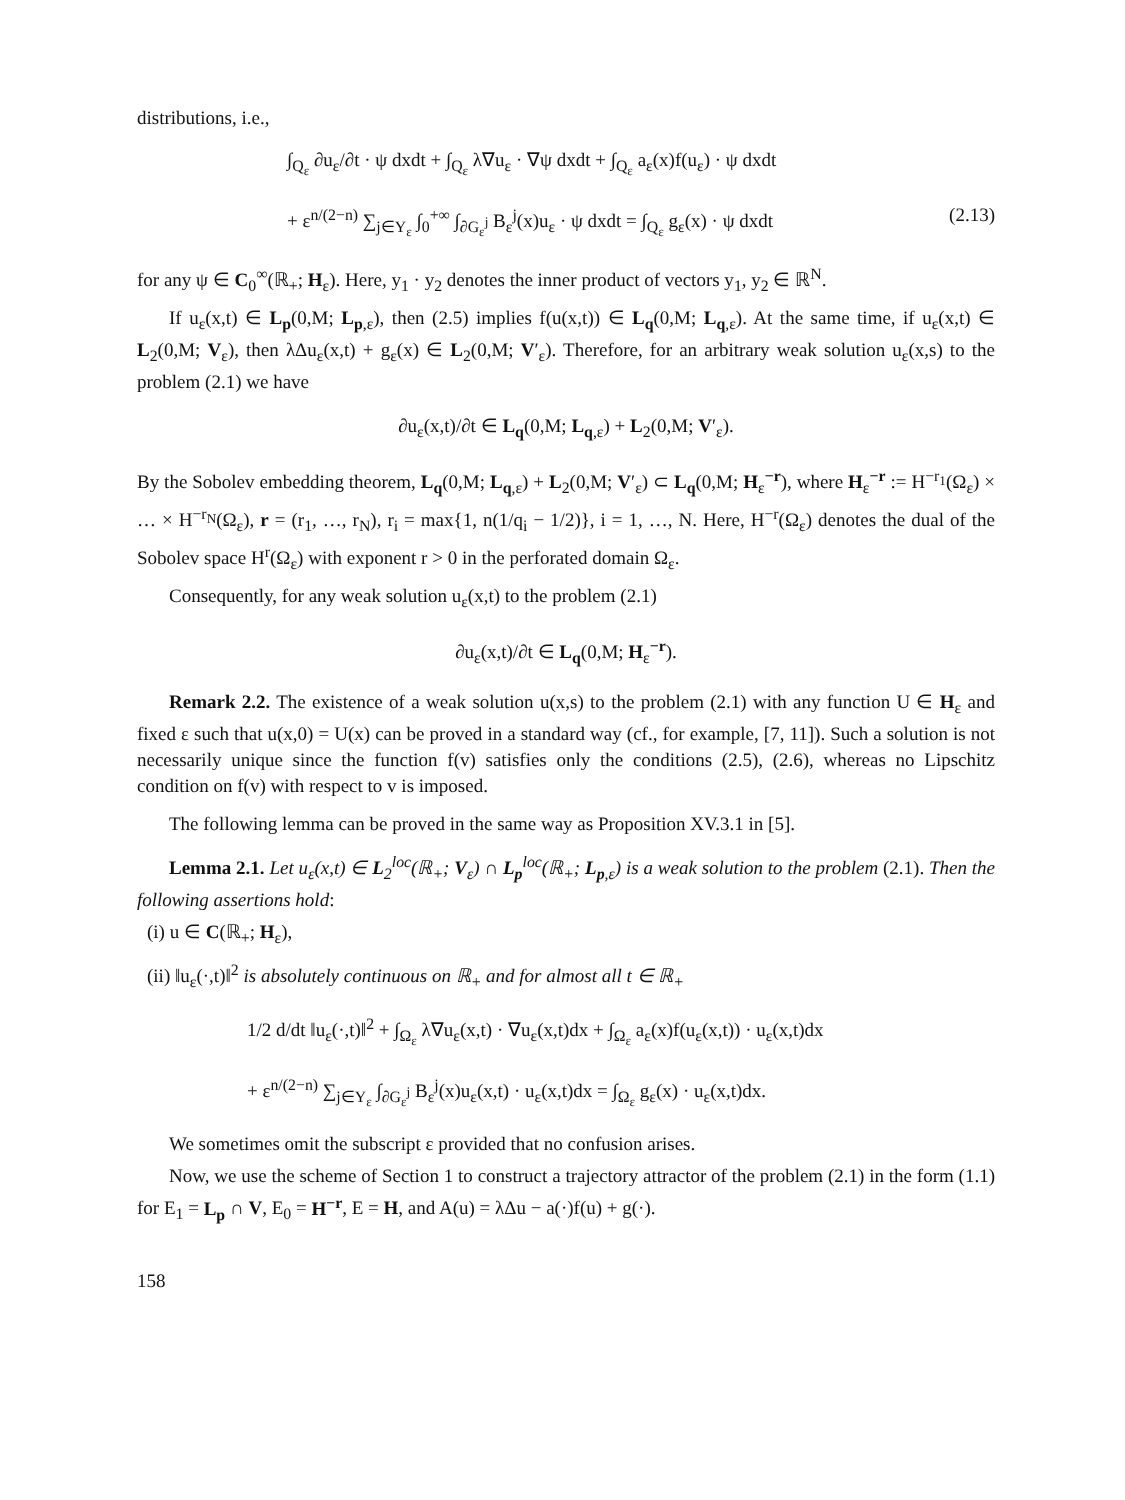distributions, i.e.,
∫<sub>Q<sub>ε</sub></sub> ∂u<sub>ε</sub>/∂t · ψ dxdt + ∫<sub>Q<sub>ε</sub></sub> λ∇u<sub>ε</sub> · ∇ψ dxdt + ∫<sub>Q<sub>ε</sub></sub> a<sub>ε</sub>(x)f(u<sub>ε</sub>) · ψ dxdt
+ ε<sup>n/(2−n)</sup> ∑<sub>j∈Υ<sub>ε</sub></sub> ∫<sub>0</sub><sup>+∞</sup> ∫<sub>∂G<sub>ε</sub><sup>j</sup></sub> B<sub>ε</sub><sup>j</sup>(x)u<sub>ε</sub> · ψ dxdt = ∫<sub>Q<sub>ε</sub></sub> g<sub>ε</sub>(x) · ψ dxdt (2.13)
for any ψ ∈ C<sub>0</sub><sup>∞</sup>(ℝ<sub>+</sub>; H<sub>ε</sub>). Here, y<sub>1</sub> · y<sub>2</sub> denotes the inner product of vectors y<sub>1</sub>, y<sub>2</sub> ∈ ℝ<sup>N</sup>.
If u<sub>ε</sub>(x,t) ∈ L<sub>p</sub>(0,M; L<sub>p,ε</sub>), then (2.5) implies f(u(x,t)) ∈ L<sub>q</sub>(0,M; L<sub>q,ε</sub>). At the same time, if u<sub>ε</sub>(x,t) ∈ L<sub>2</sub>(0,M; V<sub>ε</sub>), then λΔu<sub>ε</sub>(x,t) + g<sub>ε</sub>(x) ∈ L<sub>2</sub>(0,M; V′<sub>ε</sub>). Therefore, for an arbitrary weak solution u<sub>ε</sub>(x,s) to the problem (2.1) we have
∂u<sub>ε</sub>(x,t)/∂t ∈ L<sub>q</sub>(0,M; L<sub>q,ε</sub>) + L<sub>2</sub>(0,M; V′<sub>ε</sub>).
By the Sobolev embedding theorem, L<sub>q</sub>(0,M; L<sub>q,ε</sub>) + L<sub>2</sub>(0,M; V′<sub>ε</sub>) ⊂ L<sub>q</sub>(0,M; H<sub>ε</sub><sup>−r</sup>), where H<sub>ε</sub><sup>−r</sup> := H<sup>−r<sub>1</sub></sup>(Ω<sub>ε</sub>) × … × H<sup>−r<sub>N</sub></sup>(Ω<sub>ε</sub>), r = (r<sub>1</sub>, …, r<sub>N</sub>), r<sub>i</sub> = max{1, n(1/q<sub>i</sub> − 1/2)}, i = 1, …, N. Here, H<sup>−r</sup>(Ω<sub>ε</sub>) denotes the dual of the Sobolev space H<sup>r</sup>(Ω<sub>ε</sub>) with exponent r > 0 in the perforated domain Ω<sub>ε</sub>.
Consequently, for any weak solution u<sub>ε</sub>(x,t) to the problem (2.1)
∂u<sub>ε</sub>(x,t)/∂t ∈ L<sub>q</sub>(0,M; H<sub>ε</sub><sup>−r</sup>).
Remark 2.2. The existence of a weak solution u(x,s) to the problem (2.1) with any function U ∈ H<sub>ε</sub> and fixed ε such that u(x,0) = U(x) can be proved in a standard way (cf., for example, [7, 11]). Such a solution is not necessarily unique since the function f(v) satisfies only the conditions (2.5), (2.6), whereas no Lipschitz condition on f(v) with respect to v is imposed.
The following lemma can be proved in the same way as Proposition XV.3.1 in [5].
Lemma 2.1. Let u<sub>ε</sub>(x,t) ∈ L<sub>2</sub><sup>loc</sup>(ℝ<sub>+</sub>; V<sub>ε</sub>) ∩ L<sub>p</sub><sup>loc</sup>(ℝ<sub>+</sub>; L<sub>p,ε</sub>) is a weak solution to the problem (2.1). Then the following assertions hold:
(i) u ∈ C(ℝ<sub>+</sub>; H<sub>ε</sub>),
(ii) ‖u<sub>ε</sub>(·,t)‖<sup>2</sup> is absolutely continuous on ℝ<sub>+</sub> and for almost all t ∈ ℝ<sub>+</sub>
1/2 d/dt ‖u<sub>ε</sub>(·,t)‖<sup>2</sup> + ∫<sub>Ω<sub>ε</sub></sub> λ∇u<sub>ε</sub>(x,t) · ∇u<sub>ε</sub>(x,t)dx + ∫<sub>Ω<sub>ε</sub></sub> a<sub>ε</sub>(x)f(u<sub>ε</sub>(x,t)) · u<sub>ε</sub>(x,t)dx
+ ε<sup>n/(2−n)</sup> ∑<sub>j∈Υ<sub>ε</sub></sub> ∫<sub>∂G<sub>ε</sub><sup>j</sup></sub> B<sub>ε</sub><sup>j</sup>(x)u<sub>ε</sub>(x,t) · u<sub>ε</sub>(x,t)dx = ∫<sub>Ω<sub>ε</sub></sub> g<sub>ε</sub>(x) · u<sub>ε</sub>(x,t)dx.
We sometimes omit the subscript ε provided that no confusion arises.
Now, we use the scheme of Section 1 to construct a trajectory attractor of the problem (2.1) in the form (1.1) for E<sub>1</sub> = L<sub>p</sub> ∩ V, E<sub>0</sub> = H<sup>−r</sup>, E = H, and A(u) = λΔu − a(·)f(u) + g(·).
158